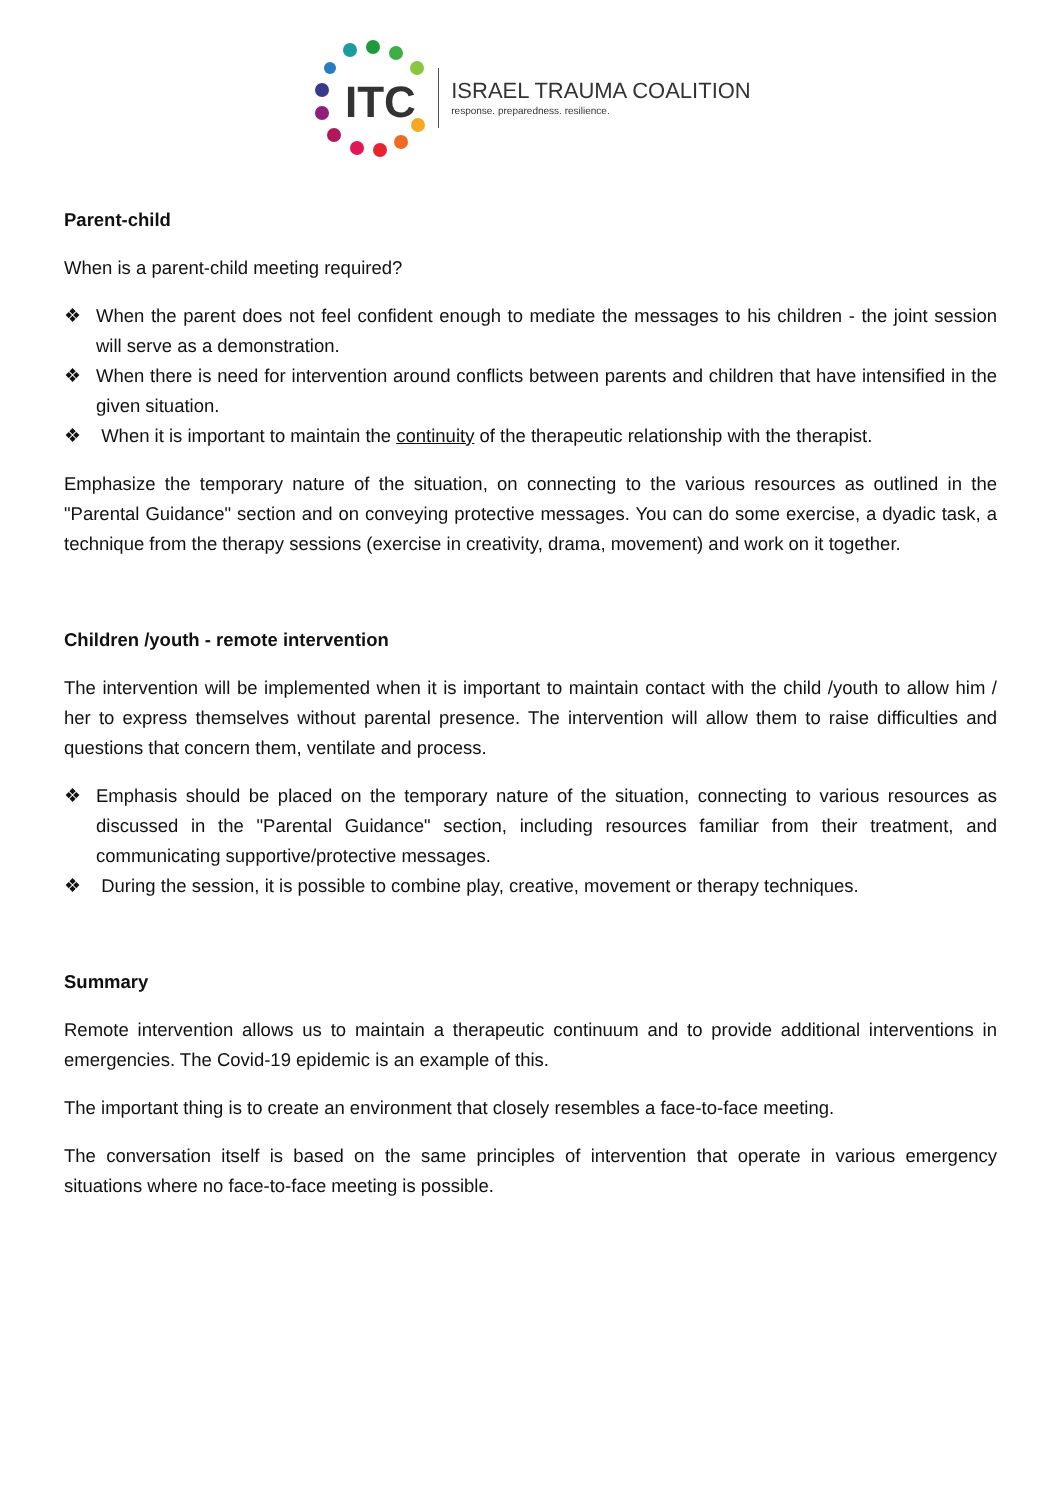ITC
ISRAEL TRAUMA COALITION
response. preparedness. resilience.
Parent-child
When is a parent-child meeting required?
❖ When the parent does not feel confident enough to mediate the messages to his children - the joint session will serve as a demonstration.
❖ When there is need for intervention around conflicts between parents and children that have intensified in the given situation.
❖ When it is important to maintain the continuity of the therapeutic relationship with the therapist.
Emphasize the temporary nature of the situation, on connecting to the various resources as outlined in the "Parental Guidance" section and on conveying protective messages. You can do some exercise, a dyadic task, a technique from the therapy sessions (exercise in creativity, drama, movement) and work on it together.
Children /youth - remote intervention
The intervention will be implemented when it is important to maintain contact with the child /youth to allow him / her to express themselves without parental presence. The intervention will allow them to raise difficulties and questions that concern them, ventilate and process.
❖ Emphasis should be placed on the temporary nature of the situation, connecting to various resources as discussed in the "Parental Guidance" section, including resources familiar from their treatment, and communicating supportive/protective messages.
❖ During the session, it is possible to combine play, creative, movement or therapy techniques.
Summary
Remote intervention allows us to maintain a therapeutic continuum and to provide additional interventions in emergencies. The Covid-19 epidemic is an example of this.
The important thing is to create an environment that closely resembles a face-to-face meeting.
The conversation itself is based on the same principles of intervention that operate in various emergency situations where no face-to-face meeting is possible.